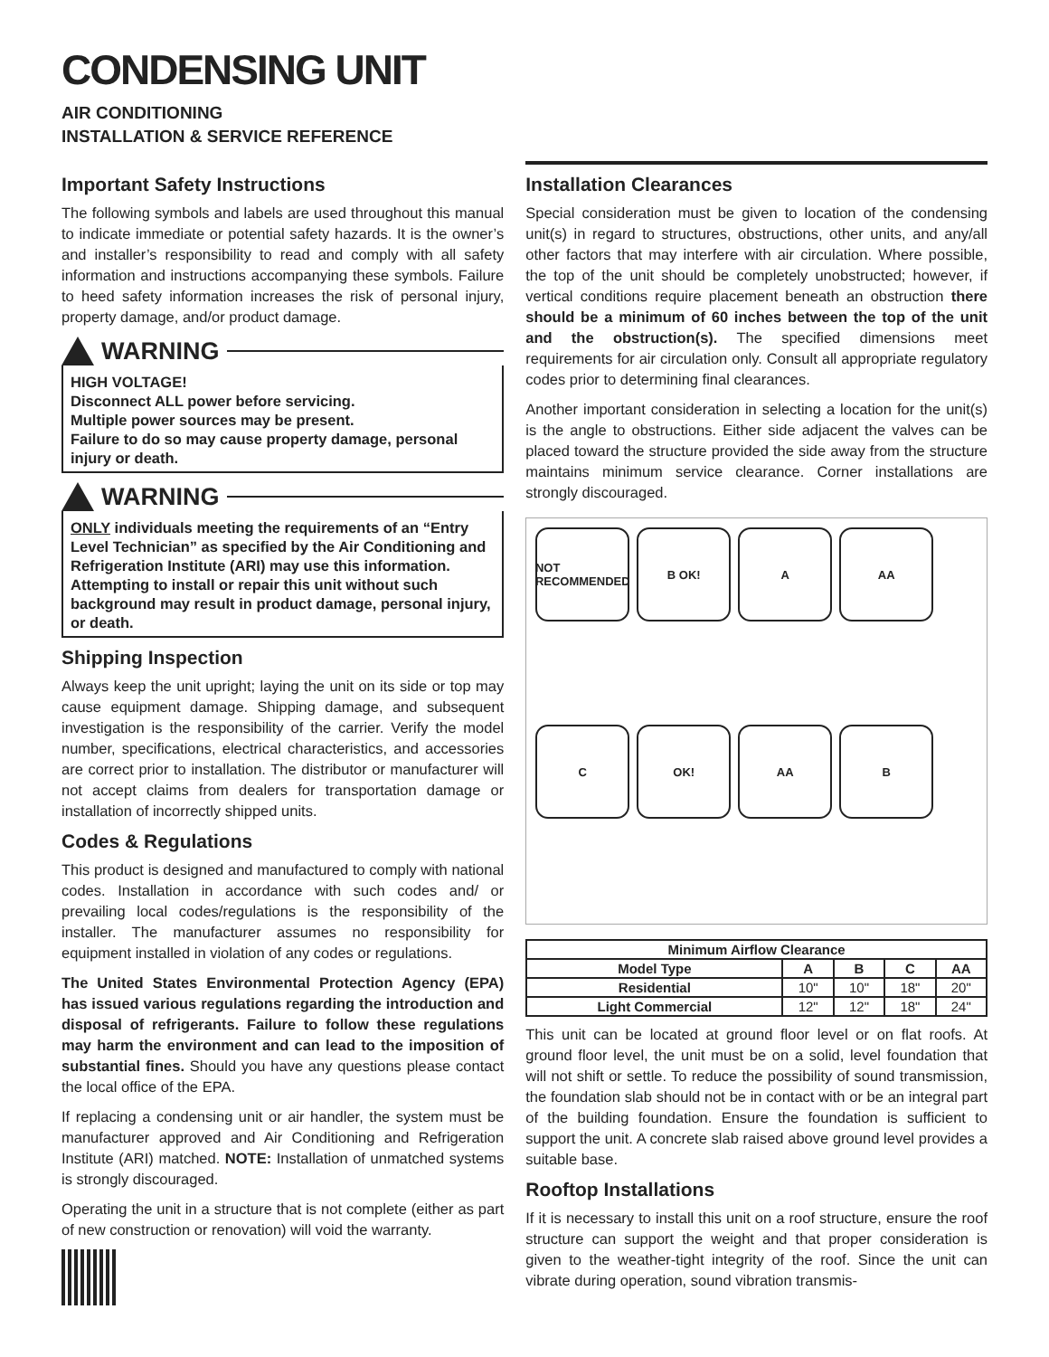CONDENSING UNIT
AIR CONDITIONING
INSTALLATION & SERVICE REFERENCE
Important Safety Instructions
The following symbols and labels are used throughout this manual to indicate immediate or potential safety hazards. It is the owner’s and installer’s responsibility to read and comply with all safety information and instructions accompanying these symbols. Failure to heed safety information increases the risk of personal injury, property damage, and/or product damage.
WARNING
HIGH VOLTAGE!
Disconnect ALL power before servicing.
Multiple power sources may be present.
Failure to do so may cause property damage, personal injury or death.
WARNING
ONLY individuals meeting the requirements of an “Entry Level Technician” as specified by the Air Conditioning and Refrigeration Institute (ARI) may use this information. Attempting to install or repair this unit without such background may result in product damage, personal injury, or death.
Shipping Inspection
Always keep the unit upright; laying the unit on its side or top may cause equipment damage. Shipping damage, and subsequent investigation is the responsibility of the carrier. Verify the model number, specifications, electrical characteristics, and accessories are correct prior to installation. The distributor or manufacturer will not accept claims from dealers for transportation damage or installation of incorrectly shipped units.
Codes & Regulations
This product is designed and manufactured to comply with national codes. Installation in accordance with such codes and/ or prevailing local codes/regulations is the responsibility of the installer. The manufacturer assumes no responsibility for equipment installed in violation of any codes or regulations.
The United States Environmental Protection Agency (EPA) has issued various regulations regarding the introduction and disposal of refrigerants. Failure to follow these regulations may harm the environment and can lead to the imposition of substantial fines. Should you have any questions please contact the local office of the EPA.
If replacing a condensing unit or air handler, the system must be manufacturer approved and Air Conditioning and Refrigeration Institute (ARI) matched. NOTE: Installation of unmatched systems is strongly discouraged.
Operating the unit in a structure that is not complete (either as part of new construction or renovation) will void the warranty.
Installation Clearances
Special consideration must be given to location of the condensing unit(s) in regard to structures, obstructions, other units, and any/all other factors that may interfere with air circulation. Where possible, the top of the unit should be completely unobstructed; however, if vertical conditions require placement beneath an obstruction there should be a minimum of 60 inches between the top of the unit and the obstruction(s). The specified dimensions meet requirements for air circulation only. Consult all appropriate regulatory codes prior to determining final clearances.
Another important consideration in selecting a location for the unit(s) is the angle to obstructions. Either side adjacent the valves can be placed toward the structure provided the side away from the structure maintains minimum service clearance. Corner installations are strongly discouraged.
NOT RECOMMENDED
B OK!
A
AA
C
OK!
AA
B
| Minimum Airflow Clearance | | | | |
| --- | --- | --- | --- | --- |
| Model Type | A | B | C | AA |
| Residential | 10" | 10" | 18" | 20" |
| Light Commercial | 12" | 12" | 18" | 24" |
This unit can be located at ground floor level or on flat roofs. At ground floor level, the unit must be on a solid, level foundation that will not shift or settle. To reduce the possibility of sound transmission, the foundation slab should not be in contact with or be an integral part of the building foundation. Ensure the foundation is sufficient to support the unit. A concrete slab raised above ground level provides a suitable base.
Rooftop Installations
If it is necessary to install this unit on a roof structure, ensure the roof structure can support the weight and that proper consideration is given to the weather-tight integrity of the roof. Since the unit can vibrate during operation, sound vibration transmis-